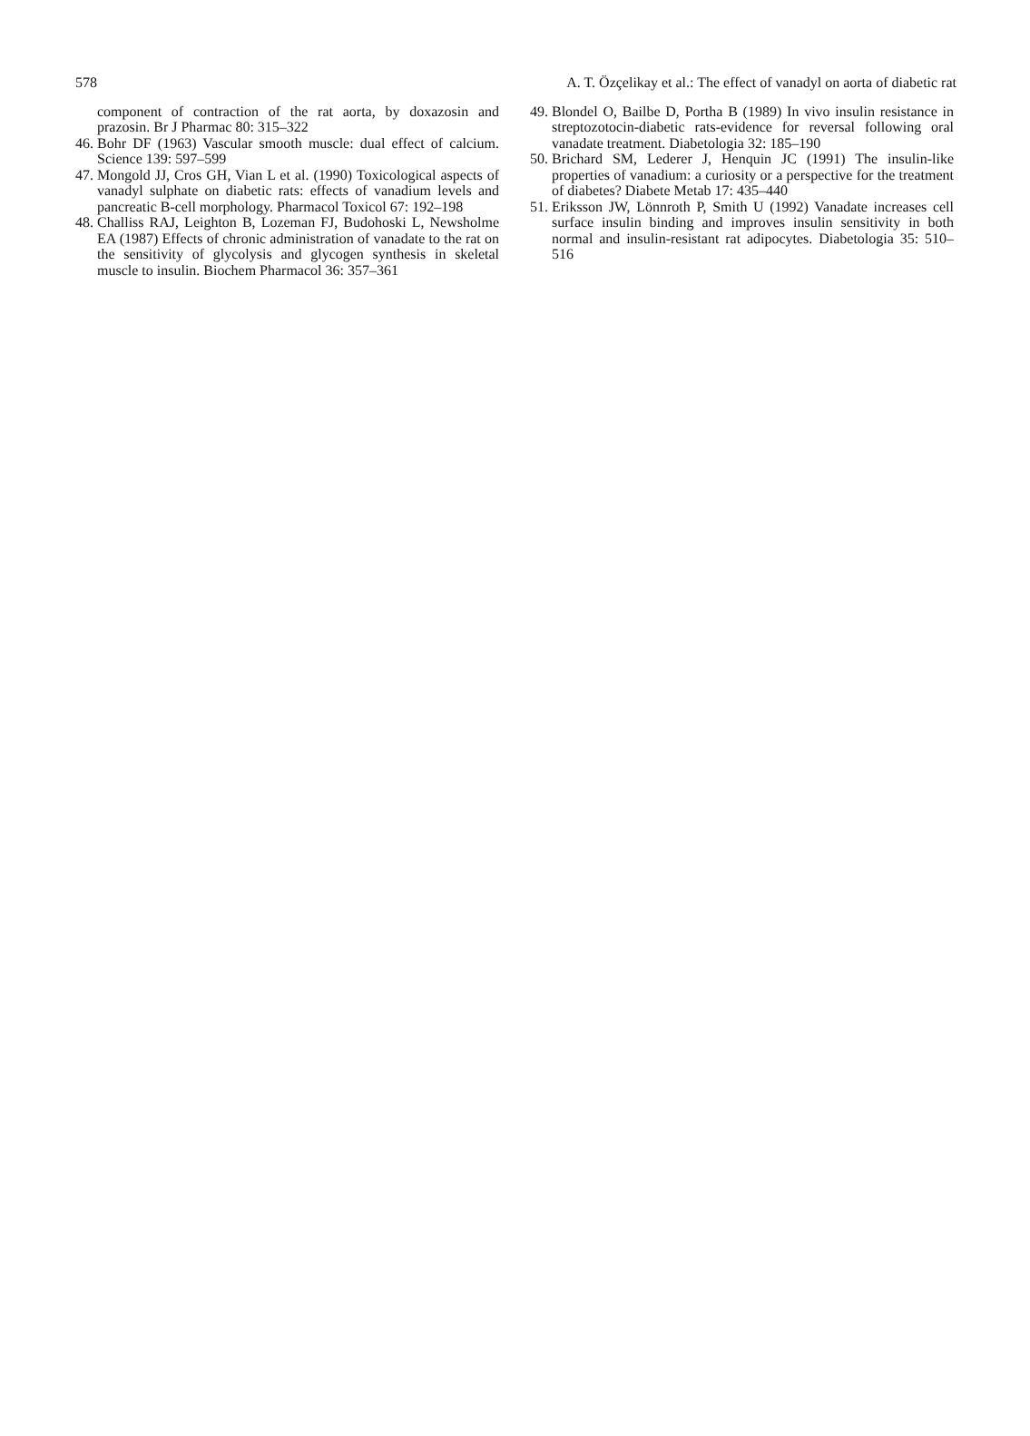578 A. T. Özçelikay et al.: The effect of vanadyl on aorta of diabetic rat
component of contraction of the rat aorta, by doxazosin and prazosin. Br J Pharmac 80: 315–322
46. Bohr DF (1963) Vascular smooth muscle: dual effect of calcium. Science 139: 597–599
47. Mongold JJ, Cros GH, Vian L et al. (1990) Toxicological aspects of vanadyl sulphate on diabetic rats: effects of vanadium levels and pancreatic B-cell morphology. Pharmacol Toxicol 67: 192–198
48. Challiss RAJ, Leighton B, Lozeman FJ, Budohoski L, Newsholme EA (1987) Effects of chronic administration of vanadate to the rat on the sensitivity of glycolysis and glycogen synthesis in skeletal muscle to insulin. Biochem Pharmacol 36: 357–361
49. Blondel O, Bailbe D, Portha B (1989) In vivo insulin resistance in streptozotocin-diabetic rats-evidence for reversal following oral vanadate treatment. Diabetologia 32: 185–190
50. Brichard SM, Lederer J, Henquin JC (1991) The insulin-like properties of vanadium: a curiosity or a perspective for the treatment of diabetes? Diabete Metab 17: 435–440
51. Eriksson JW, Lönnroth P, Smith U (1992) Vanadate increases cell surface insulin binding and improves insulin sensitivity in both normal and insulin-resistant rat adipocytes. Diabetologia 35: 510–516